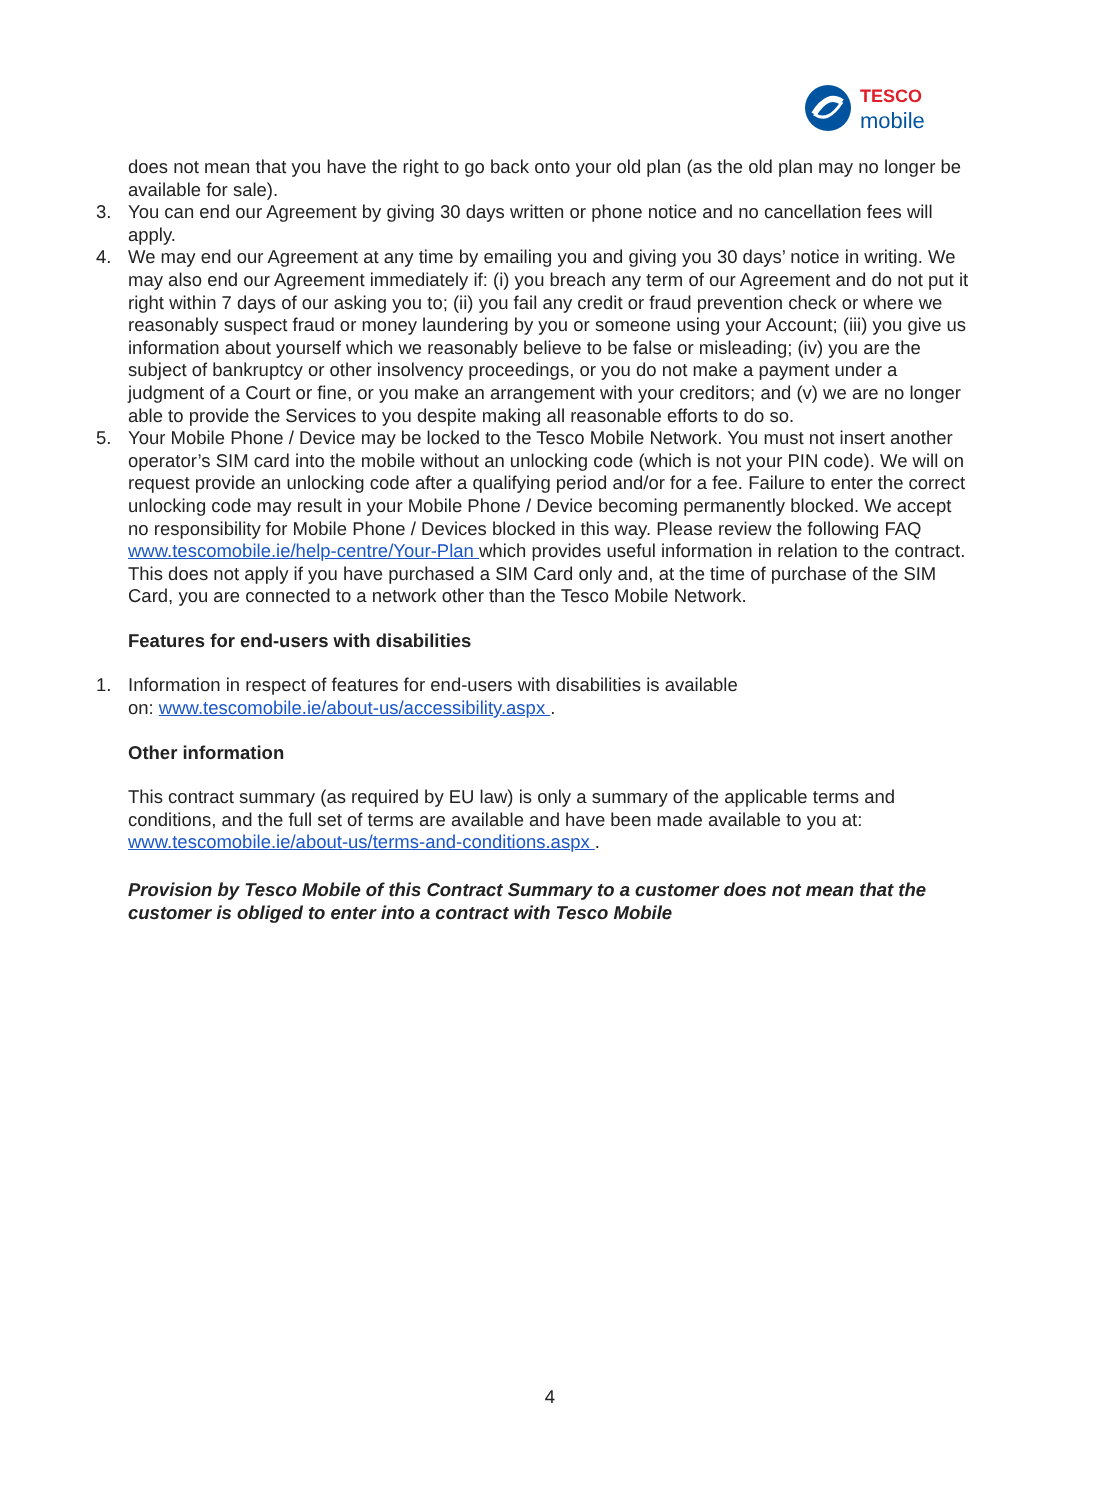TESCO
mobile
does not mean that you have the right to go back onto your old plan (as the old plan may no longer be available for sale).
3. You can end our Agreement by giving 30 days written or phone notice and no cancellation fees will apply.
4. We may end our Agreement at any time by emailing you and giving you 30 days’ notice in writing. We may also end our Agreement immediately if: (i) you breach any term of our Agreement and do not put it right within 7 days of our asking you to; (ii) you fail any credit or fraud prevention check or where we reasonably suspect fraud or money laundering by you or someone using your Account; (iii) you give us information about yourself which we reasonably believe to be false or misleading; (iv) you are the subject of bankruptcy or other insolvency proceedings, or you do not make a payment under a judgment of a Court or fine, or you make an arrangement with your creditors; and (v) we are no longer able to provide the Services to you despite making all reasonable efforts to do so.
5. Your Mobile Phone / Device may be locked to the Tesco Mobile Network. You must not insert another operator’s SIM card into the mobile without an unlocking code (which is not your PIN code). We will on request provide an unlocking code after a qualifying period and/or for a fee. Failure to enter the correct unlocking code may result in your Mobile Phone / Device becoming permanently blocked. We accept no responsibility for Mobile Phone / Devices blocked in this way. Please review the following FAQ www.tescomobile.ie/help-centre/Your-Plan which provides useful information in relation to the contract. This does not apply if you have purchased a SIM Card only and, at the time of purchase of the SIM Card, you are connected to a network other than the Tesco Mobile Network.
Features for end-users with disabilities
1. Information in respect of features for end-users with disabilities is available
on: www.tescomobile.ie/about-us/accessibility.aspx .
Other information
This contract summary (as required by EU law) is only a summary of the applicable terms and conditions, and the full set of terms are available and have been made available to you at: www.tescomobile.ie/about-us/terms-and-conditions.aspx .
Provision by Tesco Mobile of this Contract Summary to a customer does not mean that the customer is obliged to enter into a contract with Tesco Mobile
4